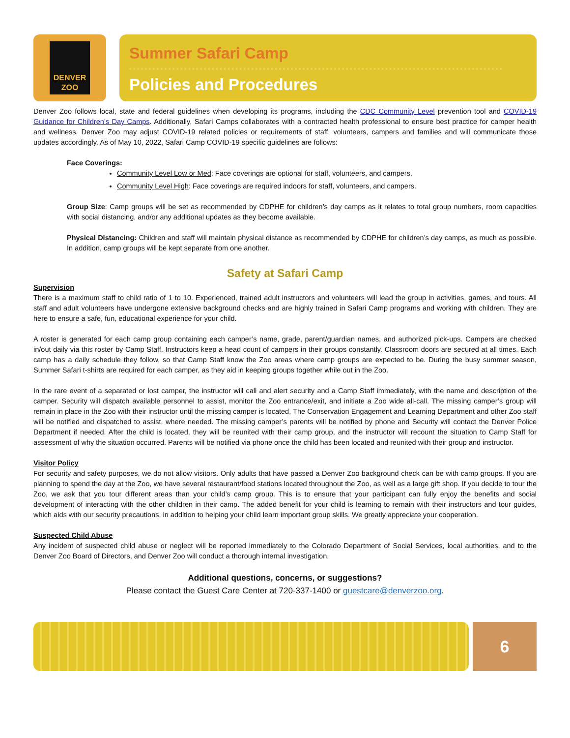DENVER
ZOO
Summer Safari Camp
Policies and Procedures
Denver Zoo follows local, state and federal guidelines when developing its programs, including the CDC Community Level prevention tool and COVID-19 Guidance for Children’s Day Camps. Additionally, Safari Camps collaborates with a contracted health professional to ensure best practice for camper health and wellness. Denver Zoo may adjust COVID-19 related policies or requirements of staff, volunteers, campers and families and will communicate those updates accordingly. As of May 10, 2022, Safari Camp COVID-19 specific guidelines are follows:
Face Coverings:
Community Level Low or Med: Face coverings are optional for staff, volunteers, and campers.
Community Level High: Face coverings are required indoors for staff, volunteers, and campers.
Group Size: Camp groups will be set as recommended by CDPHE for children’s day camps as it relates to total group numbers, room capacities with social distancing, and/or any additional updates as they become available.
Physical Distancing: Children and staff will maintain physical distance as recommended by CDPHE for children’s day camps, as much as possible. In addition, camp groups will be kept separate from one another.
Safety at Safari Camp
Supervision
There is a maximum staff to child ratio of 1 to 10. Experienced, trained adult instructors and volunteers will lead the group in activities, games, and tours. All staff and adult volunteers have undergone extensive background checks and are highly trained in Safari Camp programs and working with children. They are here to ensure a safe, fun, educational experience for your child.
A roster is generated for each camp group containing each camper’s name, grade, parent/guardian names, and authorized pick-ups. Campers are checked in/out daily via this roster by Camp Staff. Instructors keep a head count of campers in their groups constantly. Classroom doors are secured at all times. Each camp has a daily schedule they follow, so that Camp Staff know the Zoo areas where camp groups are expected to be. During the busy summer season, Summer Safari t-shirts are required for each camper, as they aid in keeping groups together while out in the Zoo.
In the rare event of a separated or lost camper, the instructor will call and alert security and a Camp Staff immediately, with the name and description of the camper. Security will dispatch available personnel to assist, monitor the Zoo entrance/exit, and initiate a Zoo wide all-call. The missing camper’s group will remain in place in the Zoo with their instructor until the missing camper is located. The Conservation Engagement and Learning Department and other Zoo staff will be notified and dispatched to assist, where needed. The missing camper’s parents will be notified by phone and Security will contact the Denver Police Department if needed. After the child is located, they will be reunited with their camp group, and the instructor will recount the situation to Camp Staff for assessment of why the situation occurred. Parents will be notified via phone once the child has been located and reunited with their group and instructor.
Visitor Policy
For security and safety purposes, we do not allow visitors. Only adults that have passed a Denver Zoo background check can be with camp groups. If you are planning to spend the day at the Zoo, we have several restaurant/food stations located throughout the Zoo, as well as a large gift shop. If you decide to tour the Zoo, we ask that you tour different areas than your child’s camp group. This is to ensure that your participant can fully enjoy the benefits and social development of interacting with the other children in their camp. The added benefit for your child is learning to remain with their instructors and tour guides, which aids with our security precautions, in addition to helping your child learn important group skills. We greatly appreciate your cooperation.
Suspected Child Abuse
Any incident of suspected child abuse or neglect will be reported immediately to the Colorado Department of Social Services, local authorities, and to the Denver Zoo Board of Directors, and Denver Zoo will conduct a thorough internal investigation.
Additional questions, concerns, or suggestions?
Please contact the Guest Care Center at 720-337-1400 or guestcare@denverzoo.org.
6